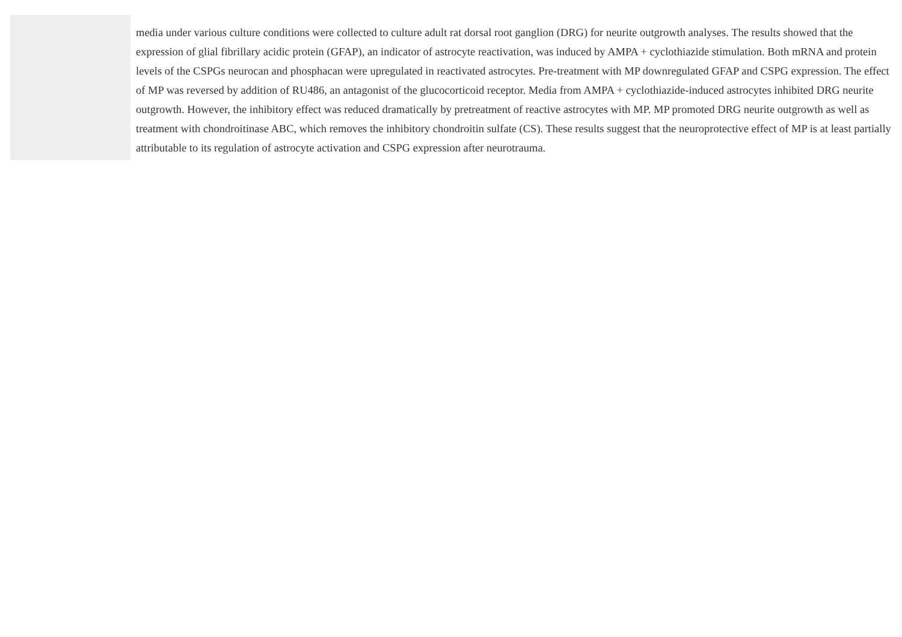media under various culture conditions were collected to culture adult rat dorsal root ganglion (DRG) for neurite outgrowth analyses. The results showed that the expression of glial fibrillary acidic protein (GFAP), an indicator of astrocyte reactivation, was induced by AMPA + cyclothiazide stimulation. Both mRNA and protein levels of the CSPGs neurocan and phosphacan were upregulated in reactivated astrocytes. Pre-treatment with MP downregulated GFAP and CSPG expression. The effect of MP was reversed by addition of RU486, an antagonist of the glucocorticoid receptor. Media from AMPA + cyclothiazide-induced astrocytes inhibited DRG neurite outgrowth. However, the inhibitory effect was reduced dramatically by pretreatment of reactive astrocytes with MP. MP promoted DRG neurite outgrowth as well as treatment with chondroitinase ABC, which removes the inhibitory chondroitin sulfate (CS). These results suggest that the neuroprotective effect of MP is at least partially attributable to its regulation of astrocyte activation and CSPG expression after neurotrauma.